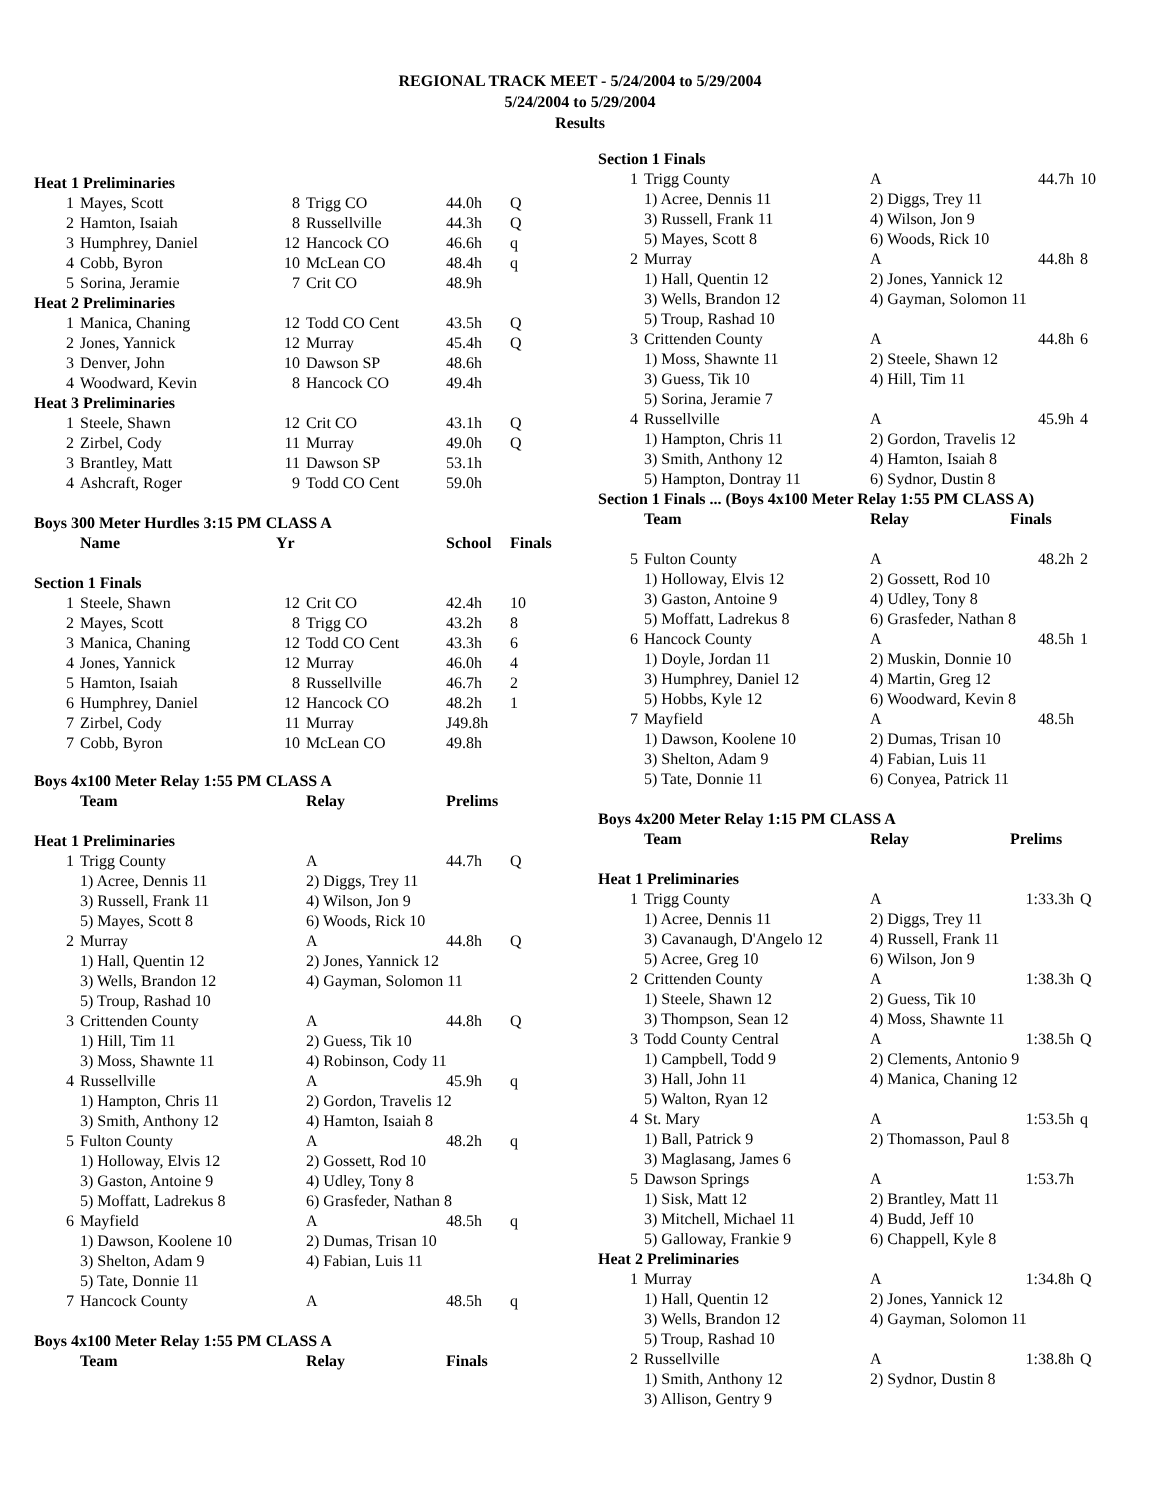REGIONAL TRACK MEET - 5/24/2004 to 5/29/2004
5/24/2004 to 5/29/2004
Results
| Heat 1 Preliminaries | | | | | |
| 1 | Mayes, Scott | 8 | Trigg CO | 44.0h | Q |
| 2 | Hamton, Isaiah | 8 | Russellville | 44.3h | Q |
| 3 | Humphrey, Daniel | 12 | Hancock CO | 46.6h | q |
| 4 | Cobb, Byron | 10 | McLean CO | 48.4h | q |
| 5 | Sorina, Jeramie | 7 | Crit CO | 48.9h | |
| Heat 2 Preliminaries | | | | | |
| 1 | Manica, Chaning | 12 | Todd CO Cent | 43.5h | Q |
| 2 | Jones, Yannick | 12 | Murray | 45.4h | Q |
| 3 | Denver, John | 10 | Dawson SP | 48.6h | |
| 4 | Woodward, Kevin | 8 | Hancock CO | 49.4h | |
| Heat 3 Preliminaries | | | | | |
| 1 | Steele, Shawn | 12 | Crit CO | 43.1h | Q |
| 2 | Zirbel, Cody | 11 | Murray | 49.0h | Q |
| 3 | Brantley, Matt | 11 | Dawson SP | 53.1h | |
| 4 | Ashcraft, Roger | 9 | Todd CO Cent | 59.0h | |
| Boys 300 Meter Hurdles 3:15 PM CLASS A | | | | | |
| | Name | Yr | | School | Finals |
| Section 1 Finals | | | | | |
| 1 | Steele, Shawn | 12 | Crit CO | 42.4h | 10 |
| 2 | Mayes, Scott | 8 | Trigg CO | 43.2h | 8 |
| 3 | Manica, Chaning | 12 | Todd CO Cent | 43.3h | 6 |
| 4 | Jones, Yannick | 12 | Murray | 46.0h | 4 |
| 5 | Hamton, Isaiah | 8 | Russellville | 46.7h | 2 |
| 6 | Humphrey, Daniel | 12 | Hancock CO | 48.2h | 1 |
| 7 | Zirbel, Cody | 11 | Murray | J49.8h | |
| 7 | Cobb, Byron | 10 | McLean CO | 49.8h | |
| Boys 4x100 Meter Relay 1:55 PM CLASS A | | | | |
| | Team | Relay | Prelims | |
| Heat 1 Preliminaries | | | | |
| 1 | Trigg County | A | 44.7h | Q |
| | 1) Acree, Dennis 11 | 2) Diggs, Trey 11 | | |
| | 3) Russell, Frank 11 | 4) Wilson, Jon 9 | | |
| | 5) Mayes, Scott 8 | 6) Woods, Rick 10 | | |
| 2 | Murray | A | 44.8h | Q |
| | 1) Hall, Quentin 12 | 2) Jones, Yannick 12 | | |
| | 3) Wells, Brandon 12 | 4) Gayman, Solomon 11 | | |
| | 5) Troup, Rashad 10 | | | |
| 3 | Crittenden County | A | 44.8h | Q |
| | 1) Hill, Tim 11 | 2) Guess, Tik 10 | | |
| | 3) Moss, Shawnte 11 | 4) Robinson, Cody 11 | | |
| 4 | Russellville | A | 45.9h | q |
| | 1) Hampton, Chris 11 | 2) Gordon, Travelis 12 | | |
| | 3) Smith, Anthony 12 | 4) Hamton, Isaiah 8 | | |
| 5 | Fulton County | A | 48.2h | q |
| | 1) Holloway, Elvis 12 | 2) Gossett, Rod 10 | | |
| | 3) Gaston, Antoine 9 | 4) Udley, Tony 8 | | |
| | 5) Moffatt, Ladrekus 8 | 6) Grasfeder, Nathan 8 | | |
| 6 | Mayfield | A | 48.5h | q |
| | 1) Dawson, Koolene 10 | 2) Dumas, Trisan 10 | | |
| | 3) Shelton, Adam 9 | 4) Fabian, Luis 11 | | |
| | 5) Tate, Donnie 11 | | | |
| 7 | Hancock County | A | 48.5h | q |
| Boys 4x100 Meter Relay 1:55 PM CLASS A | | | | |
| | Team | Relay | Finals | |
| Section 1 Finals | | | | |
| 1 | Trigg County | A | 44.7h | 10 |
| | 1) Acree, Dennis 11 | 2) Diggs, Trey 11 | | |
| | 3) Russell, Frank 11 | 4) Wilson, Jon 9 | | |
| | 5) Mayes, Scott 8 | 6) Woods, Rick 10 | | |
| 2 | Murray | A | 44.8h | 8 |
| | 1) Hall, Quentin 12 | 2) Jones, Yannick 12 | | |
| | 3) Wells, Brandon 12 | 4) Gayman, Solomon 11 | | |
| | 5) Troup, Rashad 10 | | | |
| 3 | Crittenden County | A | 44.8h | 6 |
| | 1) Moss, Shawnte 11 | 2) Steele, Shawn 12 | | |
| | 3) Guess, Tik 10 | 4) Hill, Tim 11 | | |
| | 5) Sorina, Jeramie 7 | | | |
| 4 | Russellville | A | 45.9h | 4 |
| | 1) Hampton, Chris 11 | 2) Gordon, Travelis 12 | | |
| | 3) Smith, Anthony 12 | 4) Hamton, Isaiah 8 | | |
| | 5) Hampton, Dontray 11 | 6) Sydnor, Dustin 8 | | |
| Section 1 Finals ... (Boys 4x100 Meter Relay 1:55 PM CLASS A) | | | | |
| | Team | Relay | Finals | |
| 5 | Fulton County | A | 48.2h | 2 |
| | 1) Holloway, Elvis 12 | 2) Gossett, Rod 10 | | |
| | 3) Gaston, Antoine 9 | 4) Udley, Tony 8 | | |
| | 5) Moffatt, Ladrekus 8 | 6) Grasfeder, Nathan 8 | | |
| 6 | Hancock County | A | 48.5h | 1 |
| | 1) Doyle, Jordan 11 | 2) Muskin, Donnie 10 | | |
| | 3) Humphrey, Daniel 12 | 4) Martin, Greg 12 | | |
| | 5) Hobbs, Kyle 12 | 6) Woodward, Kevin 8 | | |
| 7 | Mayfield | A | 48.5h | |
| | 1) Dawson, Koolene 10 | 2) Dumas, Trisan 10 | | |
| | 3) Shelton, Adam 9 | 4) Fabian, Luis 11 | | |
| | 5) Tate, Donnie 11 | 6) Conyea, Patrick 11 | | |
| Boys 4x200 Meter Relay 1:15 PM CLASS A | | | | |
| | Team | Relay | Prelims | |
| Heat 1 Preliminaries | | | | |
| 1 | Trigg County | A | 1:33.3h | Q |
| | 1) Acree, Dennis 11 | 2) Diggs, Trey 11 | | |
| | 3) Cavanaugh, D'Angelo 12 | 4) Russell, Frank 11 | | |
| | 5) Acree, Greg 10 | 6) Wilson, Jon 9 | | |
| 2 | Crittenden County | A | 1:38.3h | Q |
| | 1) Steele, Shawn 12 | 2) Guess, Tik 10 | | |
| | 3) Thompson, Sean 12 | 4) Moss, Shawnte 11 | | |
| 3 | Todd County Central | A | 1:38.5h | Q |
| | 1) Campbell, Todd 9 | 2) Clements, Antonio 9 | | |
| | 3) Hall, John 11 | 4) Manica, Chaning 12 | | |
| | 5) Walton, Ryan 12 | | | |
| 4 | St. Mary | A | 1:53.5h | q |
| | 1) Ball, Patrick 9 | 2) Thomasson, Paul 8 | | |
| | 3) Maglasang, James 6 | | | |
| 5 | Dawson Springs | A | 1:53.7h | |
| | 1) Sisk, Matt 12 | 2) Brantley, Matt 11 | | |
| | 3) Mitchell, Michael 11 | 4) Budd, Jeff 10 | | |
| | 5) Galloway, Frankie 9 | 6) Chappell, Kyle 8 | | |
| Heat 2 Preliminaries | | | | |
| 1 | Murray | A | 1:34.8h | Q |
| | 1) Hall, Quentin 12 | 2) Jones, Yannick 12 | | |
| | 3) Wells, Brandon 12 | 4) Gayman, Solomon 11 | | |
| | 5) Troup, Rashad 10 | | | |
| 2 | Russellville | A | 1:38.8h | Q |
| | 1) Smith, Anthony 12 | 2) Sydnor, Dustin 8 | | |
| | 3) Allison, Gentry 9 | | | |